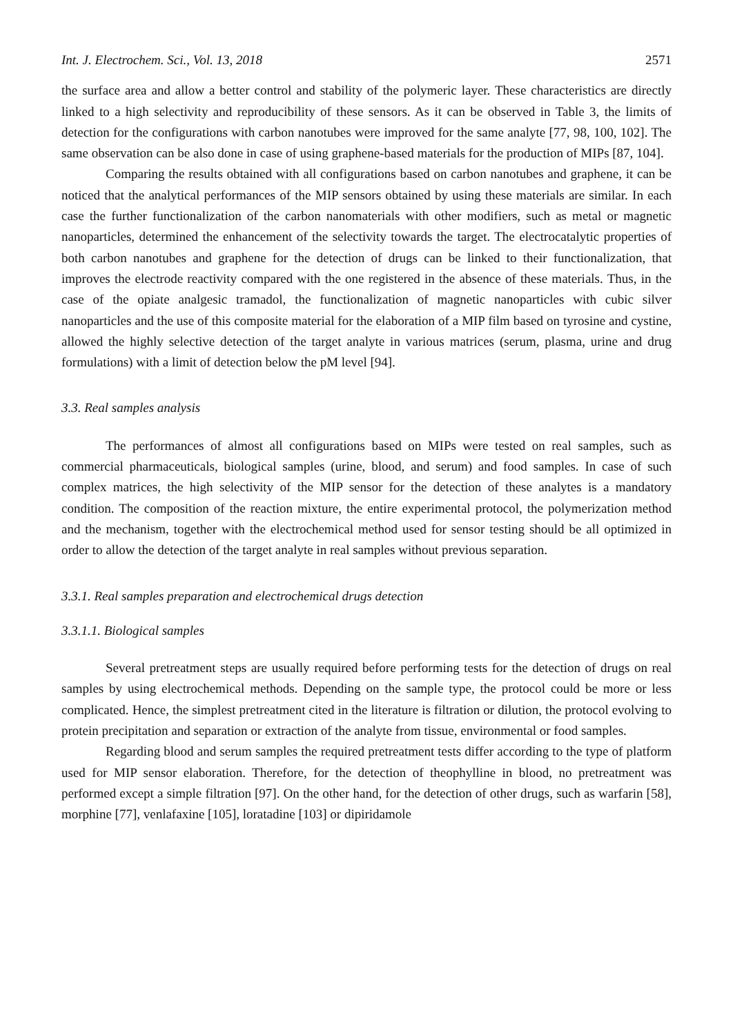Int. J. Electrochem. Sci., Vol. 13, 2018 2571
the surface area and allow a better control and stability of the polymeric layer. These characteristics are directly linked to a high selectivity and reproducibility of these sensors. As it can be observed in Table 3, the limits of detection for the configurations with carbon nanotubes were improved for the same analyte [77, 98, 100, 102]. The same observation can be also done in case of using graphene-based materials for the production of MIPs [87, 104].
Comparing the results obtained with all configurations based on carbon nanotubes and graphene, it can be noticed that the analytical performances of the MIP sensors obtained by using these materials are similar. In each case the further functionalization of the carbon nanomaterials with other modifiers, such as metal or magnetic nanoparticles, determined the enhancement of the selectivity towards the target. The electrocatalytic properties of both carbon nanotubes and graphene for the detection of drugs can be linked to their functionalization, that improves the electrode reactivity compared with the one registered in the absence of these materials. Thus, in the case of the opiate analgesic tramadol, the functionalization of magnetic nanoparticles with cubic silver nanoparticles and the use of this composite material for the elaboration of a MIP film based on tyrosine and cystine, allowed the highly selective detection of the target analyte in various matrices (serum, plasma, urine and drug formulations) with a limit of detection below the pM level [94].
3.3. Real samples analysis
The performances of almost all configurations based on MIPs were tested on real samples, such as commercial pharmaceuticals, biological samples (urine, blood, and serum) and food samples. In case of such complex matrices, the high selectivity of the MIP sensor for the detection of these analytes is a mandatory condition. The composition of the reaction mixture, the entire experimental protocol, the polymerization method and the mechanism, together with the electrochemical method used for sensor testing should be all optimized in order to allow the detection of the target analyte in real samples without previous separation.
3.3.1. Real samples preparation and electrochemical drugs detection
3.3.1.1. Biological samples
Several pretreatment steps are usually required before performing tests for the detection of drugs on real samples by using electrochemical methods. Depending on the sample type, the protocol could be more or less complicated. Hence, the simplest pretreatment cited in the literature is filtration or dilution, the protocol evolving to protein precipitation and separation or extraction of the analyte from tissue, environmental or food samples.
Regarding blood and serum samples the required pretreatment tests differ according to the type of platform used for MIP sensor elaboration. Therefore, for the detection of theophylline in blood, no pretreatment was performed except a simple filtration [97]. On the other hand, for the detection of other drugs, such as warfarin [58], morphine [77], venlafaxine [105], loratadine [103] or dipiridamole